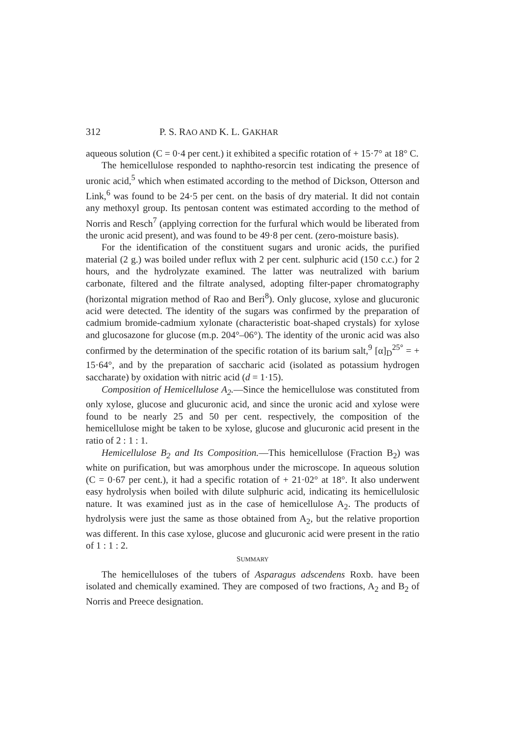312 P. S. RAO AND K. L. GAKHAR
aqueous solution (C = 0·4 per cent.) it exhibited a specific rotation of + 15·7° at 18° C.
The hemicellulose responded to naphtho-resorcin test indicating the presence of uronic acid,<sup>5</sup> which when estimated according to the method of Dickson, Otterson and Link,<sup>6</sup> was found to be 24·5 per cent. on the basis of dry material. It did not contain any methoxyl group. Its pentosan content was estimated according to the method of Norris and Resch<sup>7</sup> (applying correction for the furfural which would be liberated from the uronic acid present), and was found to be 49·8 per cent. (zero-moisture basis).
For the identification of the constituent sugars and uronic acids, the purified material (2 g.) was boiled under reflux with 2 per cent. sulphuric acid (150 c.c.) for 2 hours, and the hydrolyzate examined. The latter was neutralized with barium carbonate, filtered and the filtrate analysed, adopting filter-paper chromatography (horizontal migration method of Rao and Beri<sup>8</sup>). Only glucose, xylose and glucuronic acid were detected. The identity of the sugars was confirmed by the preparation of cadmium bromide-cadmium xylonate (characteristic boat-shaped crystals) for xylose and glucosazone for glucose (m.p. 204°–06°). The identity of the uronic acid was also confirmed by the determination of the specific rotation of its barium salt,<sup>9</sup> [α]<sub>D</sub><sup>25°</sup> = + 15·64°, and by the preparation of saccharic acid (isolated as potassium hydrogen saccharate) by oxidation with nitric acid (d = 1·15).
Composition of Hemicellulose A<sub>2</sub>.—Since the hemicellulose was constituted from only xylose, glucose and glucuronic acid, and since the uronic acid and xylose were found to be nearly 25 and 50 per cent. respectively, the composition of the hemicellulose might be taken to be xylose, glucose and glucuronic acid present in the ratio of 2 : 1 : 1.
Hemicellulose B<sub>2</sub> and Its Composition.—This hemicellulose (Fraction B<sub>2</sub>) was white on purification, but was amorphous under the microscope. In aqueous solution (C = 0·67 per cent.), it had a specific rotation of + 21·02° at 18°. It also underwent easy hydrolysis when boiled with dilute sulphuric acid, indicating its hemicellulosic nature. It was examined just as in the case of hemicellulose A<sub>2</sub>. The products of hydrolysis were just the same as those obtained from A<sub>2</sub>, but the relative proportion was different. In this case xylose, glucose and glucuronic acid were present in the ratio of 1 : 1 : 2.
SUMMARY
The hemicelluloses of the tubers of Asparagus adscendens Roxb. have been isolated and chemically examined. They are composed of two fractions, A<sub>2</sub> and B<sub>2</sub> of Norris and Preece designation.